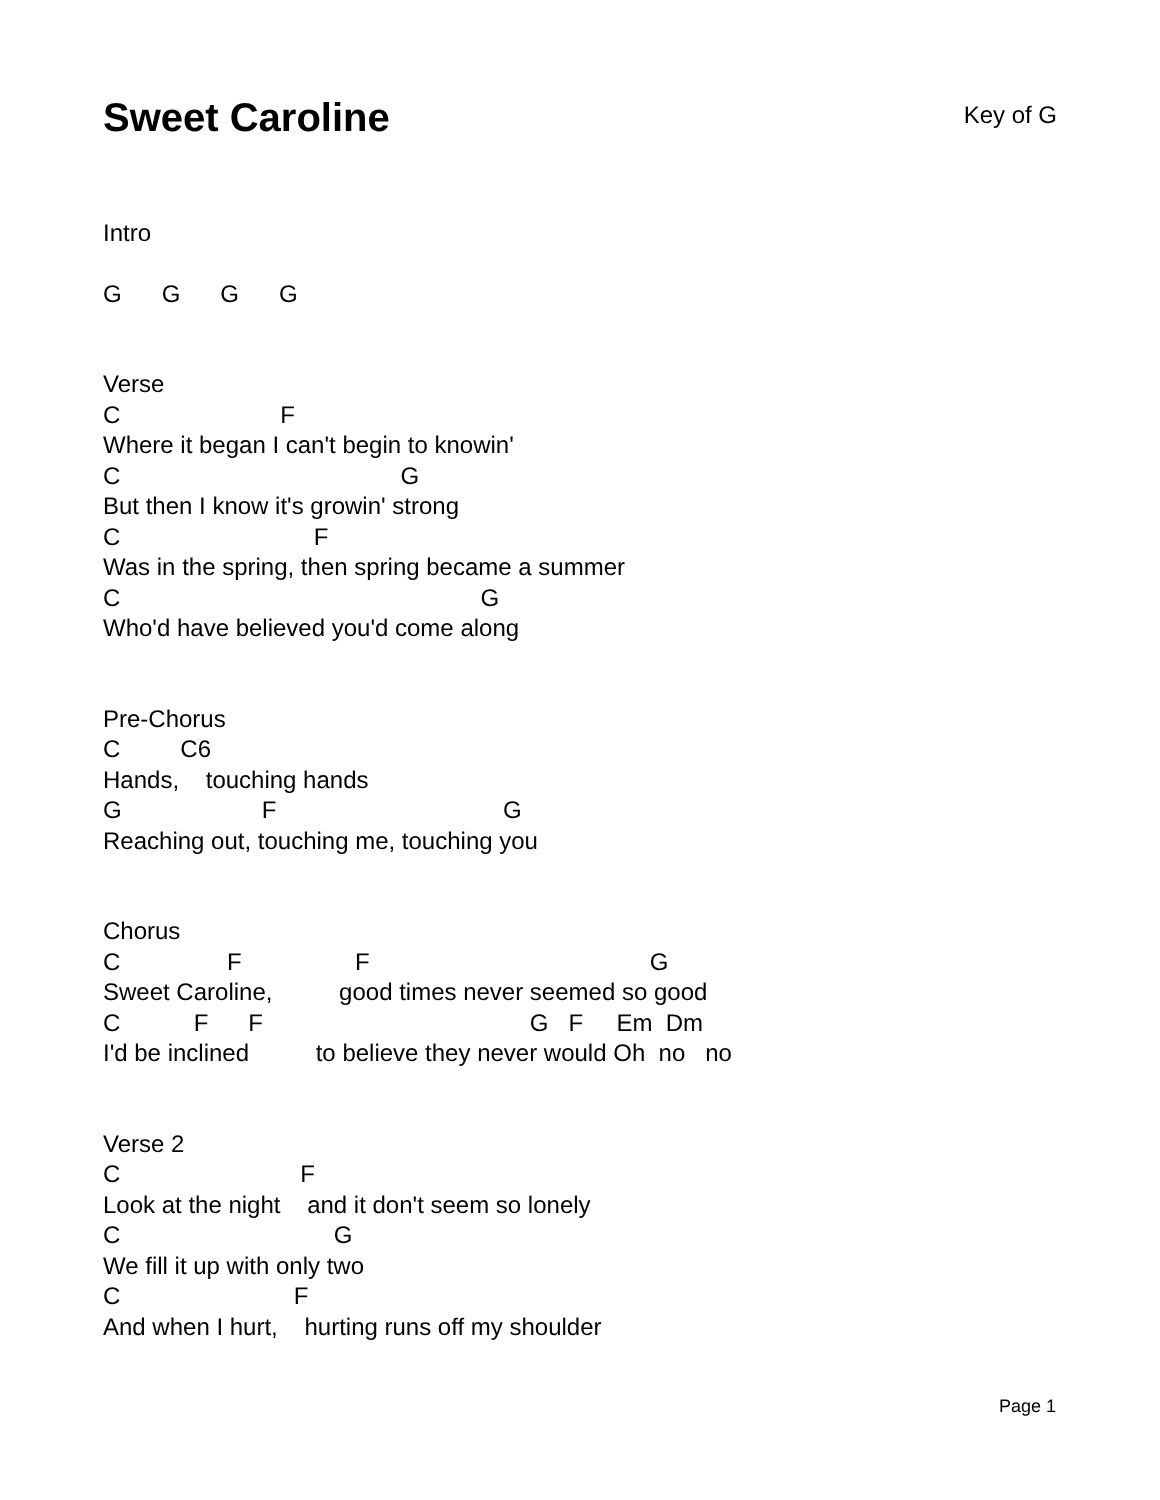Sweet Caroline
Key of G
Intro
G G G G
Verse
C F
Where it began I can't begin to knowin'
C G
But then I know it's growin' strong
C F
Was in the spring, then spring became a summer
C G
Who'd have believed you'd come along
Pre-Chorus
C C6
Hands, touching hands
G F G
Reaching out, touching me, touching you
Chorus
C F F G
Sweet Caroline, good times never seemed so good
C F F G F Em Dm
I'd be inclined to believe they never would Oh no no
Verse 2
C F
Look at the night and it don't seem so lonely
C G
We fill it up with only two
C F
And when I hurt, hurting runs off my shoulder
Page 1